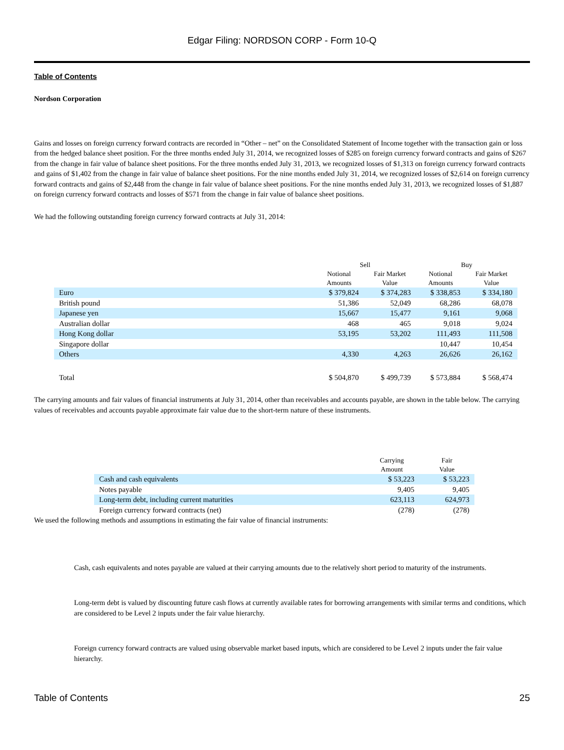Edgar Filing: NORDSON CORP - Form 10-Q
Table of Contents
Nordson Corporation
Gains and losses on foreign currency forward contracts are recorded in “Other – net” on the Consolidated Statement of Income together with the transaction gain or loss from the hedged balance sheet position. For the three months ended July 31, 2014, we recognized losses of $285 on foreign currency forward contracts and gains of $267 from the change in fair value of balance sheet positions. For the three months ended July 31, 2013, we recognized losses of $1,313 on foreign currency forward contracts and gains of $1,402 from the change in fair value of balance sheet positions. For the nine months ended July 31, 2014, we recognized losses of $2,614 on foreign currency forward contracts and gains of $2,448 from the change in fair value of balance sheet positions. For the nine months ended July 31, 2013, we recognized losses of $1,887 on foreign currency forward contracts and losses of $571 from the change in fair value of balance sheet positions.
We had the following outstanding foreign currency forward contracts at July 31, 2014:
| | Sell | | Buy | |
| --- | --- | --- | --- | --- |
| | Notional Amounts | Fair Market Value | Notional Amounts | Fair Market Value |
| Euro | $ 379,824 | $ 374,283 | $ 338,853 | $ 334,180 |
| British pound | 51,386 | 52,049 | 68,286 | 68,078 |
| Japanese yen | 15,667 | 15,477 | 9,161 | 9,068 |
| Australian dollar | 468 | 465 | 9,018 | 9,024 |
| Hong Kong dollar | 53,195 | 53,202 | 111,493 | 111,508 |
| Singapore dollar | | | 10,447 | 10,454 |
| Others | 4,330 | 4,263 | 26,626 | 26,162 |
| Total | $ 504,870 | $ 499,739 | $ 573,884 | $ 568,474 |
The carrying amounts and fair values of financial instruments at July 31, 2014, other than receivables and accounts payable, are shown in the table below. The carrying values of receivables and accounts payable approximate fair value due to the short-term nature of these instruments.
| | Carrying Amount | Fair Value |
| --- | --- | --- |
| Cash and cash equivalents | $ 53,223 | $ 53,223 |
| Notes payable | 9,405 | 9,405 |
| Long-term debt, including current maturities | 623,113 | 624,973 |
| Foreign currency forward contracts (net) | (278) | (278) |
We used the following methods and assumptions in estimating the fair value of financial instruments:
Cash, cash equivalents and notes payable are valued at their carrying amounts due to the relatively short period to maturity of the instruments.
Long-term debt is valued by discounting future cash flows at currently available rates for borrowing arrangements with similar terms and conditions, which are considered to be Level 2 inputs under the fair value hierarchy.
Foreign currency forward contracts are valued using observable market based inputs, which are considered to be Level 2 inputs under the fair value hierarchy.
Table of Contents 25